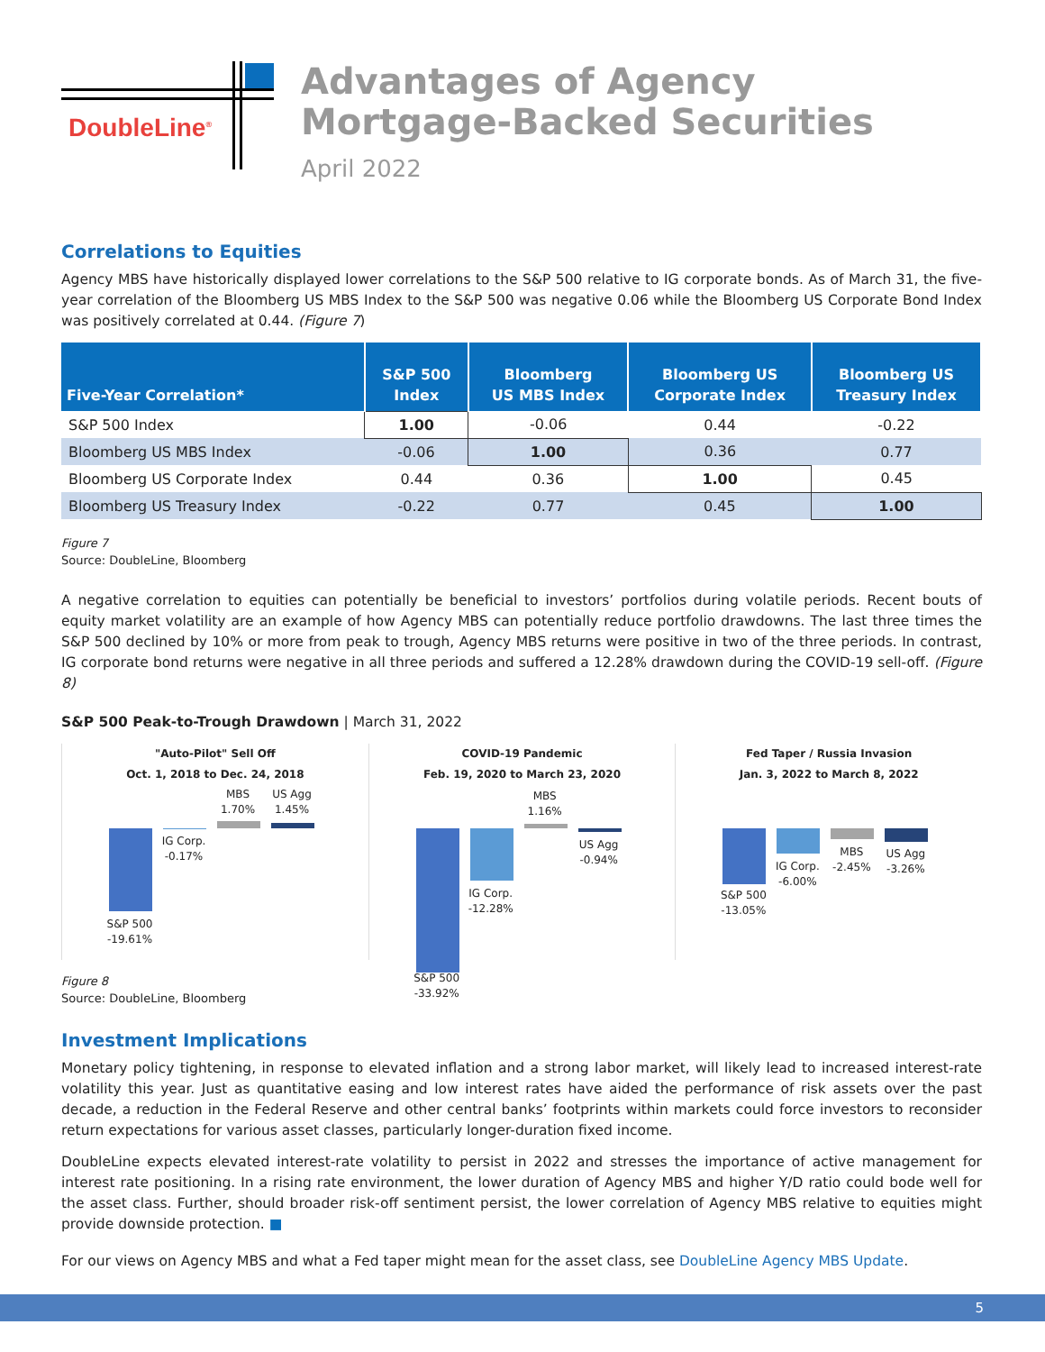DoubleLine<sup>®</sup>
Advantages of Agency
Mortgage-Backed Securities
April 2022
Correlations to Equities
Agency MBS have historically displayed lower correlations to the S&P 500 relative to IG corporate bonds. As of March 31, the five-year correlation of the Bloomberg US MBS Index to the S&P 500 was negative 0.06 while the Bloomberg US Corporate Bond Index was positively correlated at 0.44. (Figure 7)
| Five-Year Correlation* | S&P 500 Index | Bloomberg US MBS Index | Bloomberg US Corporate Index | Bloomberg US Treasury Index |
| --- | --- | --- | --- | --- |
| S&P 500 Index | 1.00 | -0.06 | 0.44 | -0.22 |
| Bloomberg US MBS Index | -0.06 | 1.00 | 0.36 | 0.77 |
| Bloomberg US Corporate Index | 0.44 | 0.36 | 1.00 | 0.45 |
| Bloomberg US Treasury Index | -0.22 | 0.77 | 0.45 | 1.00 |
Figure 7
Source: DoubleLine, Bloomberg
A negative correlation to equities can potentially be beneficial to investors’ portfolios during volatile periods. Recent bouts of equity market volatility are an example of how Agency MBS can potentially reduce portfolio drawdowns. The last three times the S&P 500 declined by 10% or more from peak to trough, Agency MBS returns were positive in two of the three periods. In contrast, IG corporate bond returns were negative in all three periods and suffered a 12.28% drawdown during the COVID-19 sell-off. (Figure 8)
S&P 500 Peak-to-Trough Drawdown | March 31, 2022
"Auto-Pilot" Sell Off
Oct. 1, 2018 to Dec. 24, 2018
S&P 500
-19.61%
IG Corp.
-0.17%
MBS
1.70%
US Agg
1.45%
COVID-19 Pandemic
Feb. 19, 2020 to March 23, 2020
S&P 500
-33.92%
IG Corp.
-12.28%
MBS
1.16%
US Agg
-0.94%
Fed Taper / Russia Invasion
Jan. 3, 2022 to March 8, 2022
S&P 500
-13.05%
IG Corp.
-6.00%
MBS
-2.45%
US Agg
-3.26%
Figure 8
Source: DoubleLine, Bloomberg
Investment Implications
Monetary policy tightening, in response to elevated inflation and a strong labor market, will likely lead to increased interest-rate volatility this year. Just as quantitative easing and low interest rates have aided the performance of risk assets over the past decade, a reduction in the Federal Reserve and other central banks’ footprints within markets could force investors to reconsider return expectations for various asset classes, particularly longer-duration fixed income.
DoubleLine expects elevated interest-rate volatility to persist in 2022 and stresses the importance of active management for interest rate positioning. In a rising rate environment, the lower duration of Agency MBS and higher Y/D ratio could bode well for the asset class. Further, should broader risk-off sentiment persist, the lower correlation of Agency MBS relative to equities might provide downside protection. ■
For our views on Agency MBS and what a Fed taper might mean for the asset class, see DoubleLine Agency MBS Update.
5